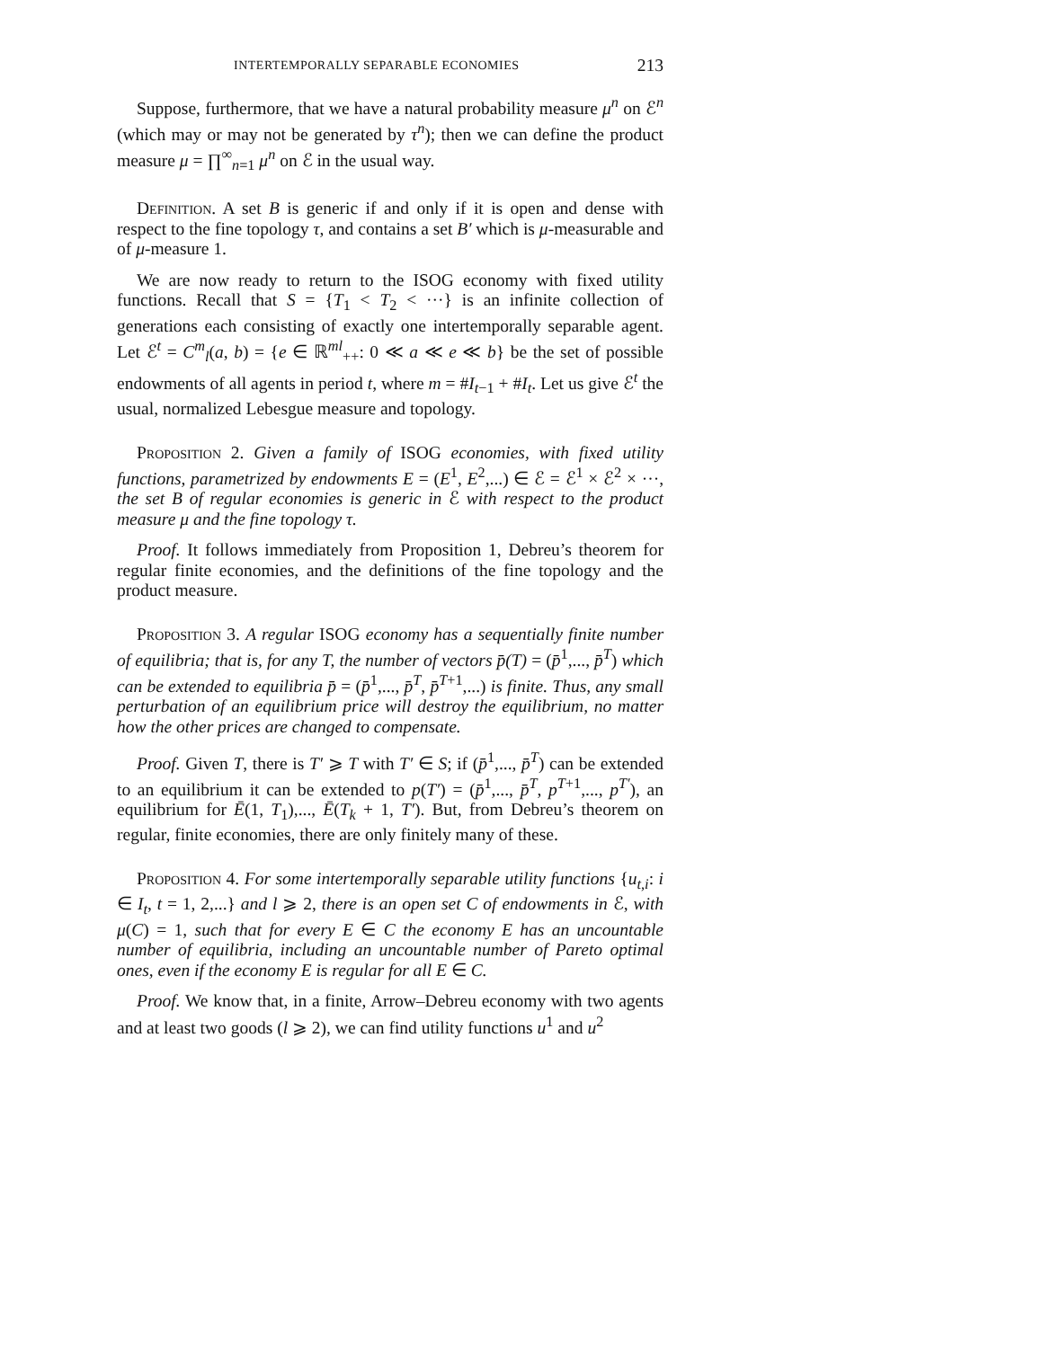INTERTEMPORALLY SEPARABLE ECONOMIES 213
Suppose, furthermore, that we have a natural probability measure μ<sup>n</sup> on ℰ<sup>n</sup> (which may or may not be generated by τ<sup>n</sup>); then we can define the product measure μ = ∏<sup>∞</sup><sub>n=1</sub> μ<sup>n</sup> on ℰ in the usual way.
Definition. A set B is generic if and only if it is open and dense with respect to the fine topology τ, and contains a set B′ which is μ-measurable and of μ-measure 1.
We are now ready to return to the ISOG economy with fixed utility functions. Recall that S = {T<sub>1</sub> < T<sub>2</sub> < ···} is an infinite collection of generations each consisting of exactly one intertemporally separable agent. Let ℰ<sup>t</sup> = C<sup>m</sup><sub>l</sub>(a, b) = {e ∈ ℝ<sup>ml</sup><sub>++</sub>: 0 ≪ a ≪ e ≪ b} be the set of possible endowments of all agents in period t, where m = #I<sub>t−1</sub> + #I<sub>t</sub>. Let us give ℰ<sup>t</sup> the usual, normalized Lebesgue measure and topology.
Proposition 2. Given a family of ISOG economies, with fixed utility functions, parametrized by endowments E = (E<sup>1</sup>, E<sup>2</sup>,...) ∈ ℰ = ℰ<sup>1</sup> × ℰ<sup>2</sup> × ···, the set B of regular economies is generic in ℰ with respect to the product measure μ and the fine topology τ.
Proof. It follows immediately from Proposition 1, Debreu’s theorem for regular finite economies, and the definitions of the fine topology and the product measure.
Proposition 3. A regular ISOG economy has a sequentially finite number of equilibria; that is, for any T, the number of vectors p̄(T) = (p̄<sup>1</sup>,..., p̄<sup>T</sup>) which can be extended to equilibria p̄ = (p̄<sup>1</sup>,..., p̄<sup>T</sup>, p̄<sup>T+1</sup>,...) is finite. Thus, any small perturbation of an equilibrium price will destroy the equilibrium, no matter how the other prices are changed to compensate.
Proof. Given T, there is T′ ⩾ T with T′ ∈ S; if (p̄<sup>1</sup>,..., p̄<sup>T</sup>) can be extended to an equilibrium it can be extended to p(T′) = (p̄<sup>1</sup>,..., p̄<sup>T</sup>, p<sup>T+1</sup>,..., p<sup>T′</sup>), an equilibrium for Ē(1, T<sub>1</sub>),..., Ē(T<sub>k</sub> + 1, T′). But, from Debreu’s theorem on regular, finite economies, there are only finitely many of these.
Proposition 4. For some intertemporally separable utility functions {u<sub>t,i</sub>: i ∈ I<sub>t</sub>, t = 1, 2,...} and l ⩾ 2, there is an open set C of endowments in ℰ, with μ(C) = 1, such that for every E ∈ C the economy E has an uncountable number of equilibria, including an uncountable number of Pareto optimal ones, even if the economy E is regular for all E ∈ C.
Proof. We know that, in a finite, Arrow–Debreu economy with two agents and at least two goods (l ⩾ 2), we can find utility functions u<sup>1</sup> and u<sup>2</sup>